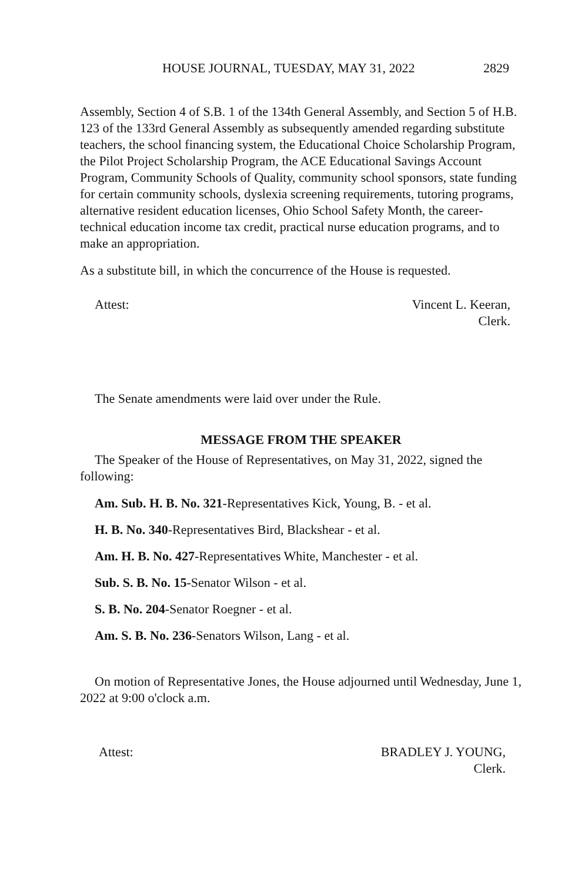HOUSE JOURNAL, TUESDAY, MAY 31, 2022 2829
Assembly, Section 4 of S.B. 1 of the 134th General Assembly, and Section 5 of H.B. 123 of the 133rd General Assembly as subsequently amended regarding substitute teachers, the school financing system, the Educational Choice Scholarship Program, the Pilot Project Scholarship Program, the ACE Educational Savings Account Program, Community Schools of Quality, community school sponsors, state funding for certain community schools, dyslexia screening requirements, tutoring programs, alternative resident education licenses, Ohio School Safety Month, the career-technical education income tax credit, practical nurse education programs, and to make an appropriation.
As a substitute bill, in which the concurrence of the House is requested.
Attest: Vincent L. Keeran,
Clerk.
The Senate amendments were laid over under the Rule.
MESSAGE FROM THE SPEAKER
The Speaker of the House of Representatives, on May 31, 2022, signed the following:
Am. Sub. H. B. No. 321-Representatives Kick, Young, B. - et al.
H. B. No. 340-Representatives Bird, Blackshear - et al.
Am. H. B. No. 427-Representatives White, Manchester - et al.
Sub. S. B. No. 15-Senator Wilson - et al.
S. B. No. 204-Senator Roegner - et al.
Am. S. B. No. 236-Senators Wilson, Lang - et al.
On motion of Representative Jones, the House adjourned until Wednesday, June 1, 2022 at 9:00 o'clock a.m.
Attest: BRADLEY J. YOUNG,
Clerk.